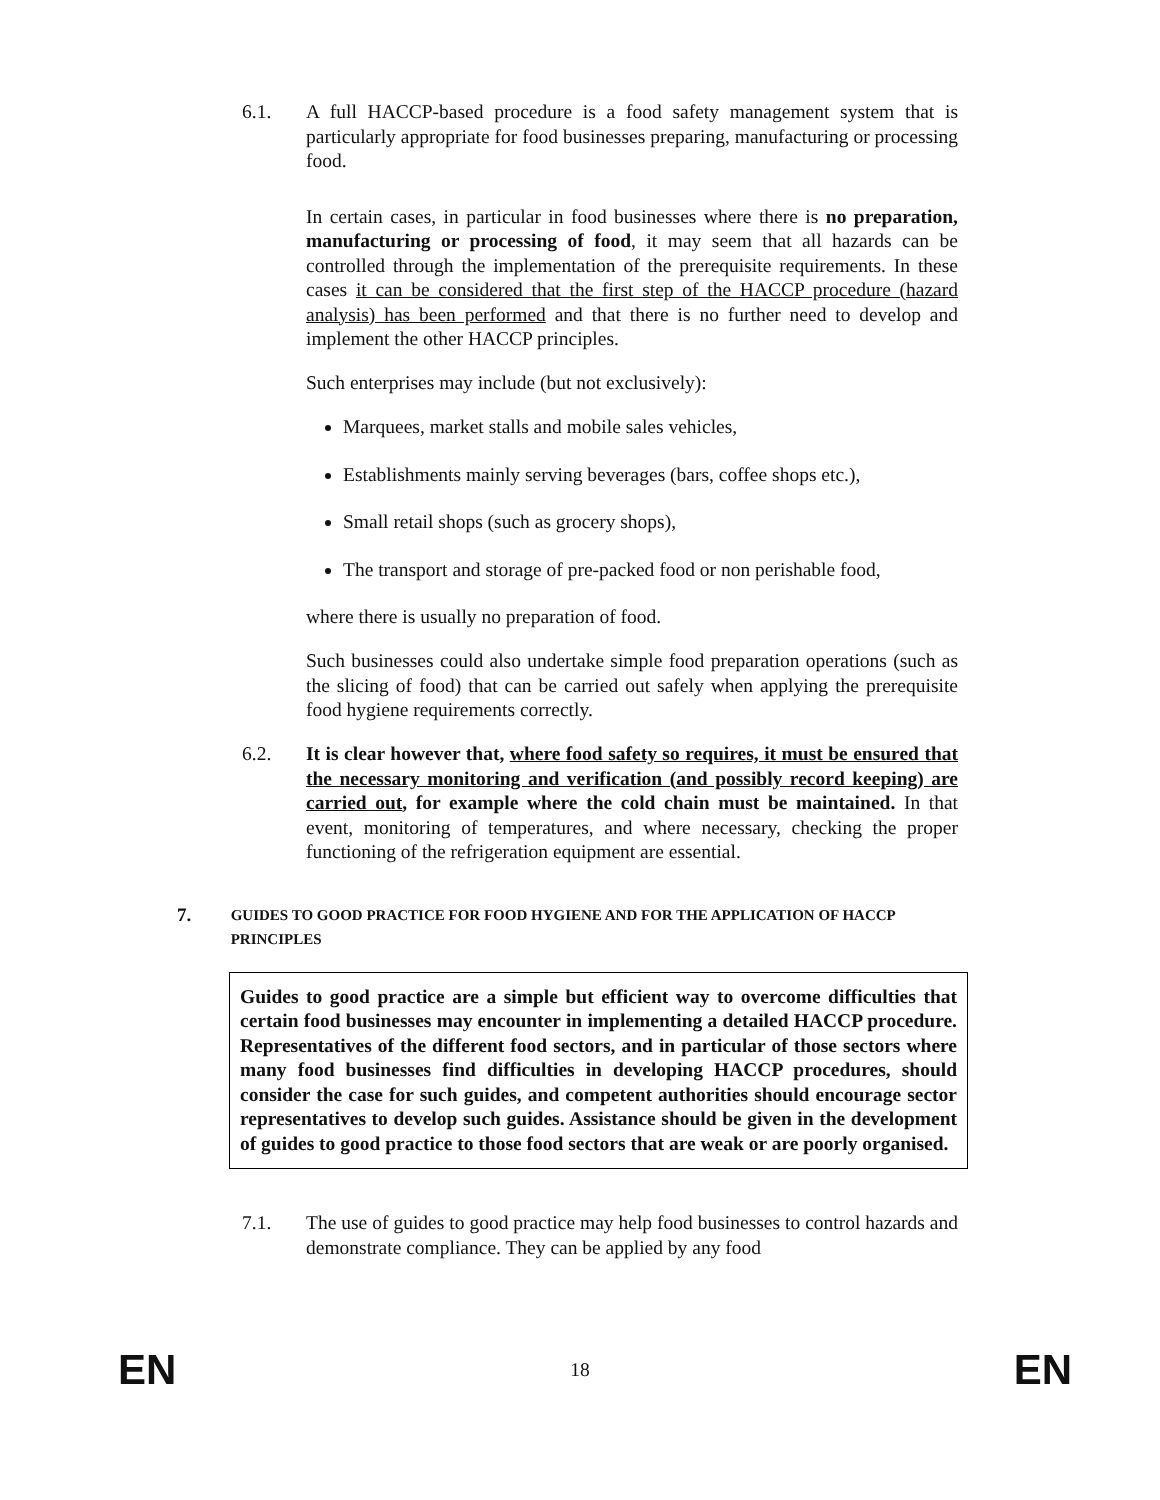6.1. A full HACCP-based procedure is a food safety management system that is particularly appropriate for food businesses preparing, manufacturing or processing food.
In certain cases, in particular in food businesses where there is no preparation, manufacturing or processing of food, it may seem that all hazards can be controlled through the implementation of the prerequisite requirements. In these cases it can be considered that the first step of the HACCP procedure (hazard analysis) has been performed and that there is no further need to develop and implement the other HACCP principles.
Such enterprises may include (but not exclusively):
Marquees, market stalls and mobile sales vehicles,
Establishments mainly serving beverages (bars, coffee shops etc.),
Small retail shops (such as grocery shops),
The transport and storage of pre-packed food or non perishable food,
where there is usually no preparation of food.
Such businesses could also undertake simple food preparation operations (such as the slicing of food) that can be carried out safely when applying the prerequisite food hygiene requirements correctly.
6.2. It is clear however that, where food safety so requires, it must be ensured that the necessary monitoring and verification (and possibly record keeping) are carried out, for example where the cold chain must be maintained. In that event, monitoring of temperatures, and where necessary, checking the proper functioning of the refrigeration equipment are essential.
7.
GUIDES TO GOOD PRACTICE FOR FOOD HYGIENE AND FOR THE APPLICATION OF HACCP PRINCIPLES
Guides to good practice are a simple but efficient way to overcome difficulties that certain food businesses may encounter in implementing a detailed HACCP procedure. Representatives of the different food sectors, and in particular of those sectors where many food businesses find difficulties in developing HACCP procedures, should consider the case for such guides, and competent authorities should encourage sector representatives to develop such guides. Assistance should be given in the development of guides to good practice to those food sectors that are weak or are poorly organised.
7.1. The use of guides to good practice may help food businesses to control hazards and demonstrate compliance. They can be applied by any food
EN 18 EN